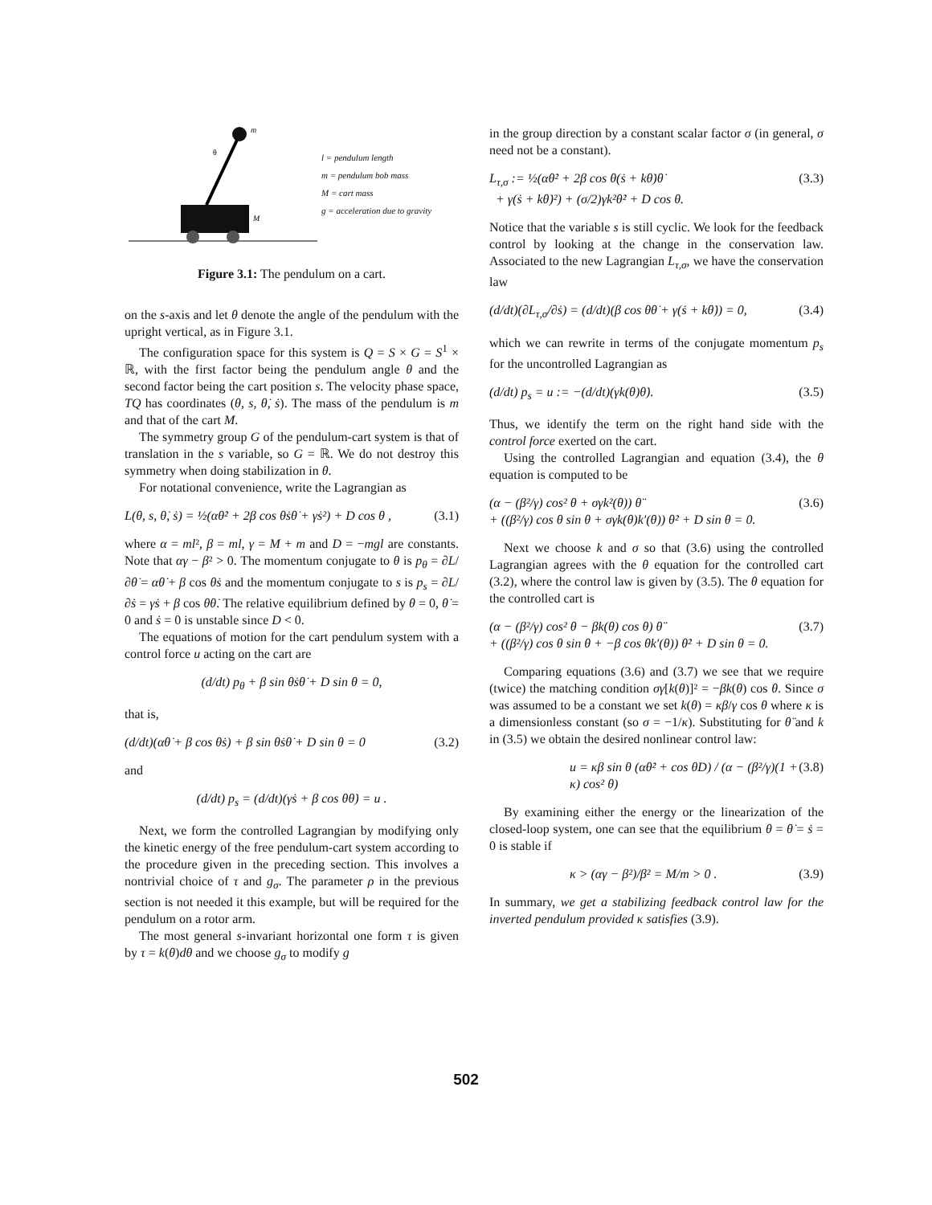m
M
θ
l = pendulum length
m = pendulum bob mass
M = cart mass
g = acceleration due to gravity
Figure 3.1: The pendulum on a cart.
on the s-axis and let θ denote the angle of the pendulum with the upright vertical, as in Figure 3.1.
The configuration space for this system is Q = S × G = S<sup>1</sup> × ℝ, with the first factor being the pendulum angle θ and the second factor being the cart position s. The velocity phase space, TQ has coordinates (θ, s, θ̇, ṡ). The mass of the pendulum is m and that of the cart M.
The symmetry group G of the pendulum-cart system is that of translation in the s variable, so G = ℝ. We do not destroy this symmetry when doing stabilization in θ.
For notational convenience, write the Lagrangian as
L(θ, s, θ̇, ṡ) = ½(αθ̇² + 2β cos θṡθ̇ + γṡ²) + D cos θ , (3.1)
where α = ml², β = ml, γ = M + m and D = −mgl are constants. Note that αγ − β² > 0. The momentum conjugate to θ is p<sub>θ</sub> = ∂L/∂θ̇ = αθ̇ + β cos θṡ and the momentum conjugate to s is p<sub>s</sub> = ∂L/∂ṡ = γṡ + β cos θθ̇. The relative equilibrium defined by θ = 0, θ̇ = 0 and ṡ = 0 is unstable since D < 0.
The equations of motion for the cart pendulum system with a control force u acting on the cart are
(d/dt) p<sub>θ</sub> + β sin θṡθ̇ + D sin θ = 0,
that is,
(d/dt)(αθ̇ + β cos θṡ) + β sin θṡθ̇ + D sin θ = 0 (3.2)
and
(d/dt) p<sub>s</sub> = (d/dt)(γṡ + β cos θθ̇) = u .
Next, we form the controlled Lagrangian by modifying only the kinetic energy of the free pendulum-cart system according to the procedure given in the preceding section. This involves a nontrivial choice of τ and g<sub>σ</sub>. The parameter ρ in the previous section is not needed it this example, but will be required for the pendulum on a rotor arm.
The most general s-invariant horizontal one form τ is given by τ = k(θ)dθ and we choose g<sub>σ</sub> to modify g
in the group direction by a constant scalar factor σ (in general, σ need not be a constant).
L<sub>τ,σ</sub> := ½(αθ̇² + 2β cos θ(ṡ + kθ̇)θ̇
+ γ(ṡ + kθ̇)²) + (σ/2)γk²θ̇² + D cos θ. (3.3)
Notice that the variable s is still cyclic. We look for the feedback control by looking at the change in the conservation law. Associated to the new Lagrangian L<sub>τ,σ</sub>, we have the conservation law
(d/dt)(∂L<sub>τ,σ</sub>/∂ṡ) = (d/dt)(β cos θθ̇ + γ(ṡ + kθ̇)) = 0, (3.4)
which we can rewrite in terms of the conjugate momentum p<sub>s</sub> for the uncontrolled Lagrangian as
(d/dt) p<sub>s</sub> = u := −(d/dt)(γk(θ)θ̇). (3.5)
Thus, we identify the term on the right hand side with the control force exerted on the cart.
Using the controlled Lagrangian and equation (3.4), the θ equation is computed to be
(α − (β²/γ) cos² θ + σγk²(θ)) θ̈
+ ((β²/γ) cos θ sin θ + σγk(θ)k′(θ)) θ̇² + D sin θ = 0. (3.6)
Next we choose k and σ so that (3.6) using the controlled Lagrangian agrees with the θ equation for the controlled cart (3.2), where the control law is given by (3.5). The θ equation for the controlled cart is
(α − (β²/γ) cos² θ − βk(θ) cos θ) θ̈
+ ((β²/γ) cos θ sin θ + −β cos θk′(θ)) θ̇² + D sin θ = 0. (3.7)
Comparing equations (3.6) and (3.7) we see that we require (twice) the matching condition σγ[k(θ)]² = −βk(θ) cos θ. Since σ was assumed to be a constant we set k(θ) = κβ/γ cos θ where κ is a dimensionless constant (so σ = −1/κ). Substituting for θ̈ and k in (3.5) we obtain the desired nonlinear control law:
u = κβ sin θ (αθ̇² + cos θD) / (α − (β²/γ)(1 + κ) cos² θ) (3.8)
By examining either the energy or the linearization of the closed-loop system, one can see that the equilibrium θ = θ̇ = ṡ = 0 is stable if
κ > (αγ − β²)/β² = M/m > 0 . (3.9)
In summary, we get a stabilizing feedback control law for the inverted pendulum provided κ satisfies (3.9).
502